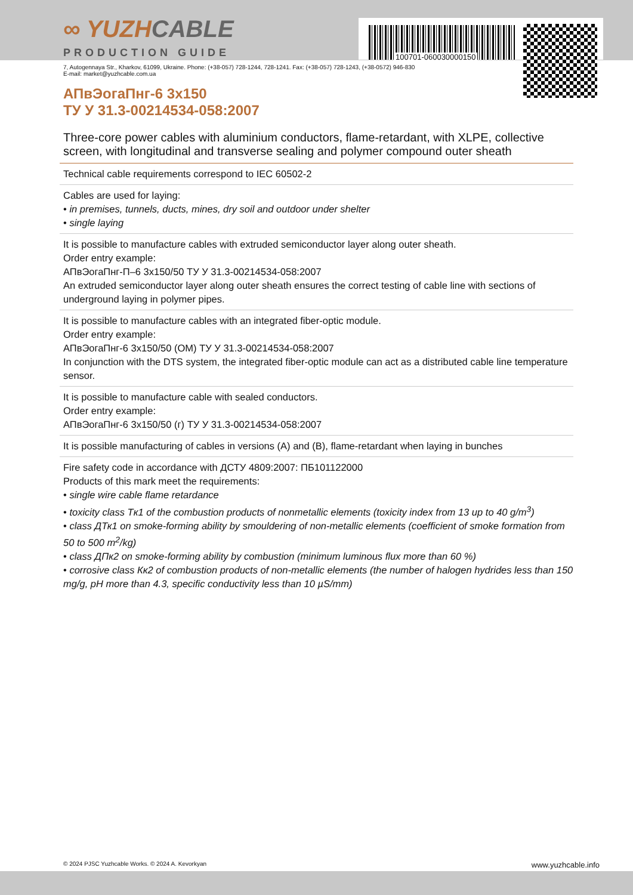100701-060030000150
∞ YUZHCABLE
PRODUCTION GUIDE
7, Autogennaya Str., Kharkov, 61099, Ukraine. Phone: (+38-057) 728-1244, 728-1241. Fax: (+38-057) 728-1243, (+38-0572) 946-830
E-mail: market@yuzhcable.com.ua
АПвЭогаПнг-6 3x150
ТУ У 31.3-00214534-058:2007
Three-core power cables with aluminium conductors, flame-retardant, with XLPE, collective screen, with longitudinal and transverse sealing and polymer compound outer sheath
Technical cable requirements correspond to IEC 60502-2
Cables are used for laying:
• in premises, tunnels, ducts, mines, dry soil and outdoor under shelter
• single laying
It is possible to manufacture cables with extruded semiconductor layer along outer sheath.
Order entry example:
АПвЭогаПнг-П–6 3x150/50 ТУ У 31.3-00214534-058:2007
An extruded semiconductor layer along outer sheath ensures the correct testing of cable line with sections of underground laying in polymer pipes.
It is possible to manufacture cables with an integrated fiber-optic module.
Order entry example:
АПвЭогаПнг-6 3x150/50 (ОМ) ТУ У 31.3-00214534-058:2007
In conjunction with the DTS system, the integrated fiber-optic module can act as a distributed cable line temperature sensor.
It is possible to manufacture cable with sealed conductors.
Order entry example:
АПвЭогаПнг-6 3x150/50 (г) ТУ У 31.3-00214534-058:2007
It is possible manufacturing of cables in versions (А) and (В), flame-retardant when laying in bunches
Fire safety code in accordance with ДСТУ 4809:2007: ПБ101122000
Products of this mark meet the requirements:
• single wire cable flame retardance
• toxicity class Tк1 of the combustion products of nonmetallic elements (toxicity index from 13 up to 40 g/m<sup>3</sup>)
• class ДТк1 on smoke-forming ability by smouldering of non-metallic elements (coefficient of smoke formation from 50 to 500 m<sup>2</sup>/kg)
• class ДПк2 on smoke-forming ability by combustion (minimum luminous flux more than 60 %)
• corrosive class Кк2 of combustion products of non-metallic elements (the number of halogen hydrides less than 150 mg/g, pH more than 4.3, specific conductivity less than 10 µS/mm)
© 2024 PJSC Yuzhcable Works. © 2024 A. Kevorkyan www.yuzhcable.info